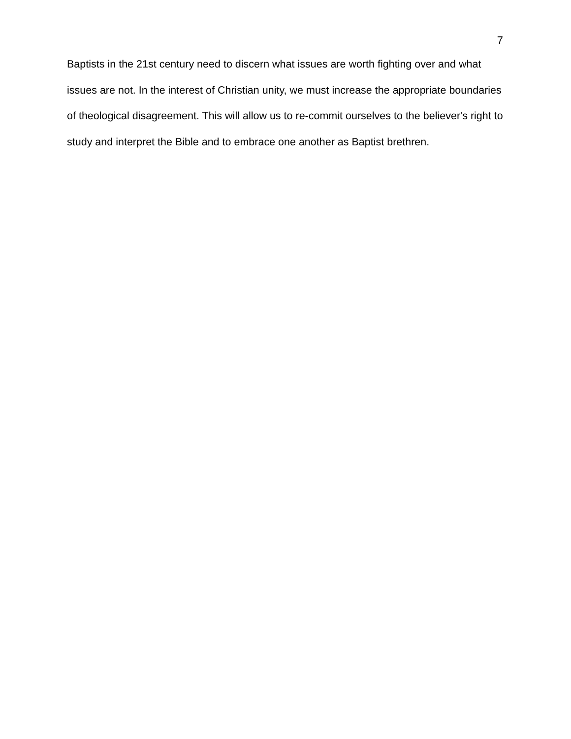7
Baptists in the 21st century need to discern what issues are worth fighting over and what issues are not. In the interest of Christian unity, we must increase the appropriate boundaries of theological disagreement. This will allow us to re-commit ourselves to the believer's right to study and interpret the Bible and to embrace one another as Baptist brethren.